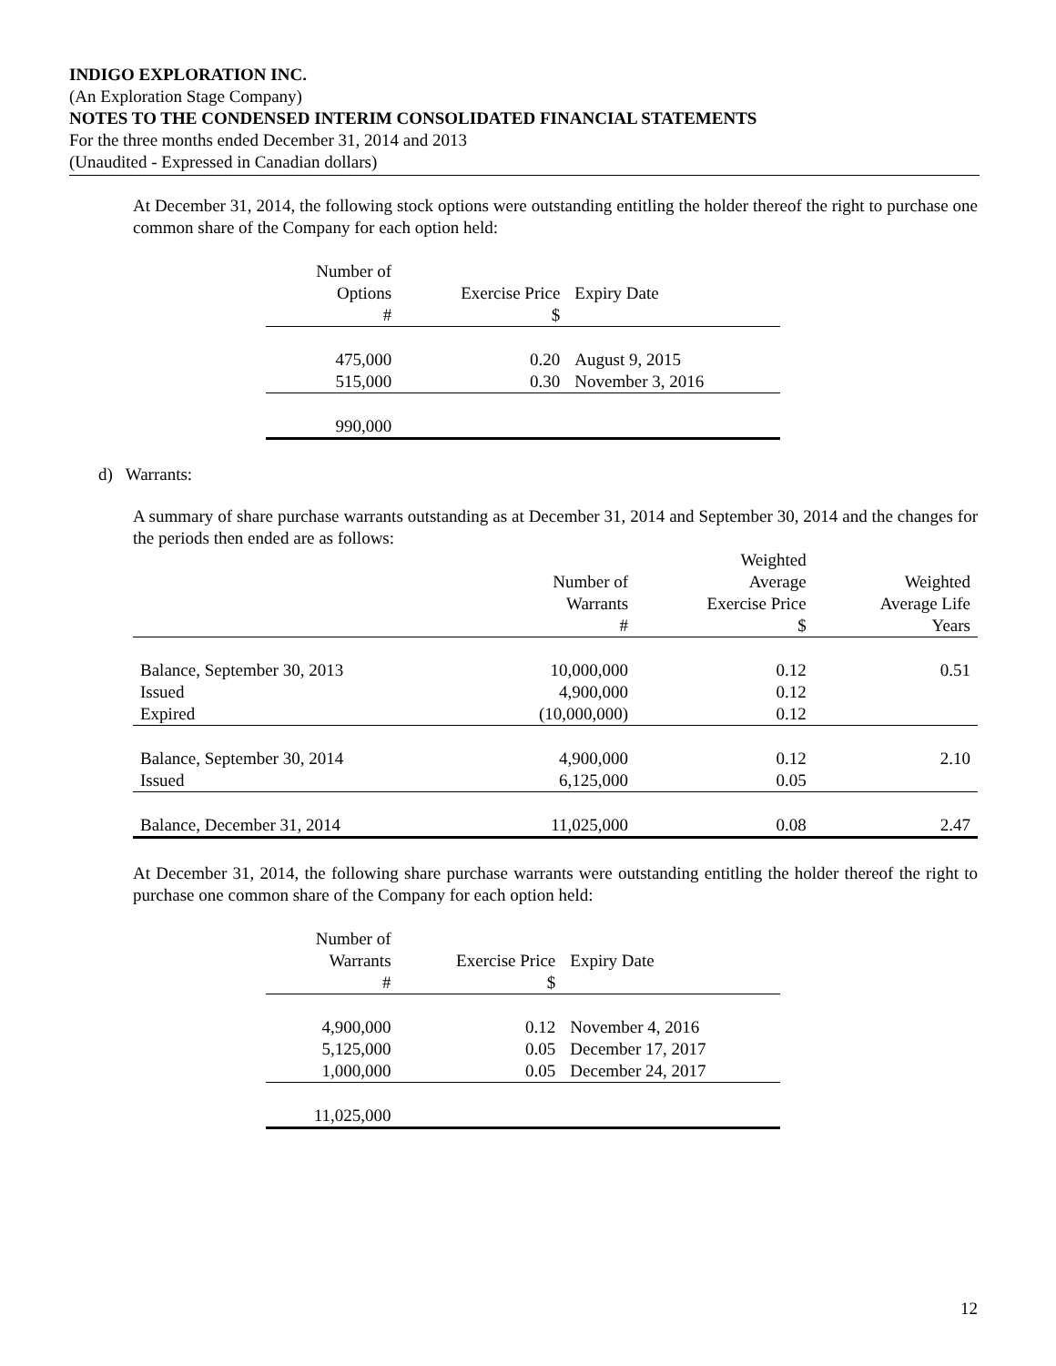INDIGO EXPLORATION INC.
(An Exploration Stage Company)
NOTES TO THE CONDENSED INTERIM CONSOLIDATED FINANCIAL STATEMENTS
For the three months ended December 31, 2014 and 2013
(Unaudited - Expressed in Canadian dollars)
At December 31, 2014, the following stock options were outstanding entitling the holder thereof the right to purchase one common share of the Company for each option held:
| Number of Options # | Exercise Price $ | Expiry Date |
| --- | --- | --- |
| 475,000 | 0.20 | August 9, 2015 |
| 515,000 | 0.30 | November 3, 2016 |
| 990,000 | | |
d) Warrants:
A summary of share purchase warrants outstanding as at December 31, 2014 and September 30, 2014 and the changes for the periods then ended are as follows:
| | Number of Warrants # | Weighted Average Exercise Price $ | Weighted Average Life Years |
| --- | --- | --- | --- |
| Balance, September 30, 2013 | 10,000,000 | 0.12 | 0.51 |
| Issued | 4,900,000 | 0.12 | |
| Expired | (10,000,000) | 0.12 | |
| Balance, September 30, 2014 | 4,900,000 | 0.12 | 2.10 |
| Issued | 6,125,000 | 0.05 | |
| Balance, December 31, 2014 | 11,025,000 | 0.08 | 2.47 |
At December 31, 2014, the following share purchase warrants were outstanding entitling the holder thereof the right to purchase one common share of the Company for each option held:
| Number of Warrants # | Exercise Price $ | Expiry Date |
| --- | --- | --- |
| 4,900,000 | 0.12 | November 4, 2016 |
| 5,125,000 | 0.05 | December 17, 2017 |
| 1,000,000 | 0.05 | December 24, 2017 |
| 11,025,000 | | |
12